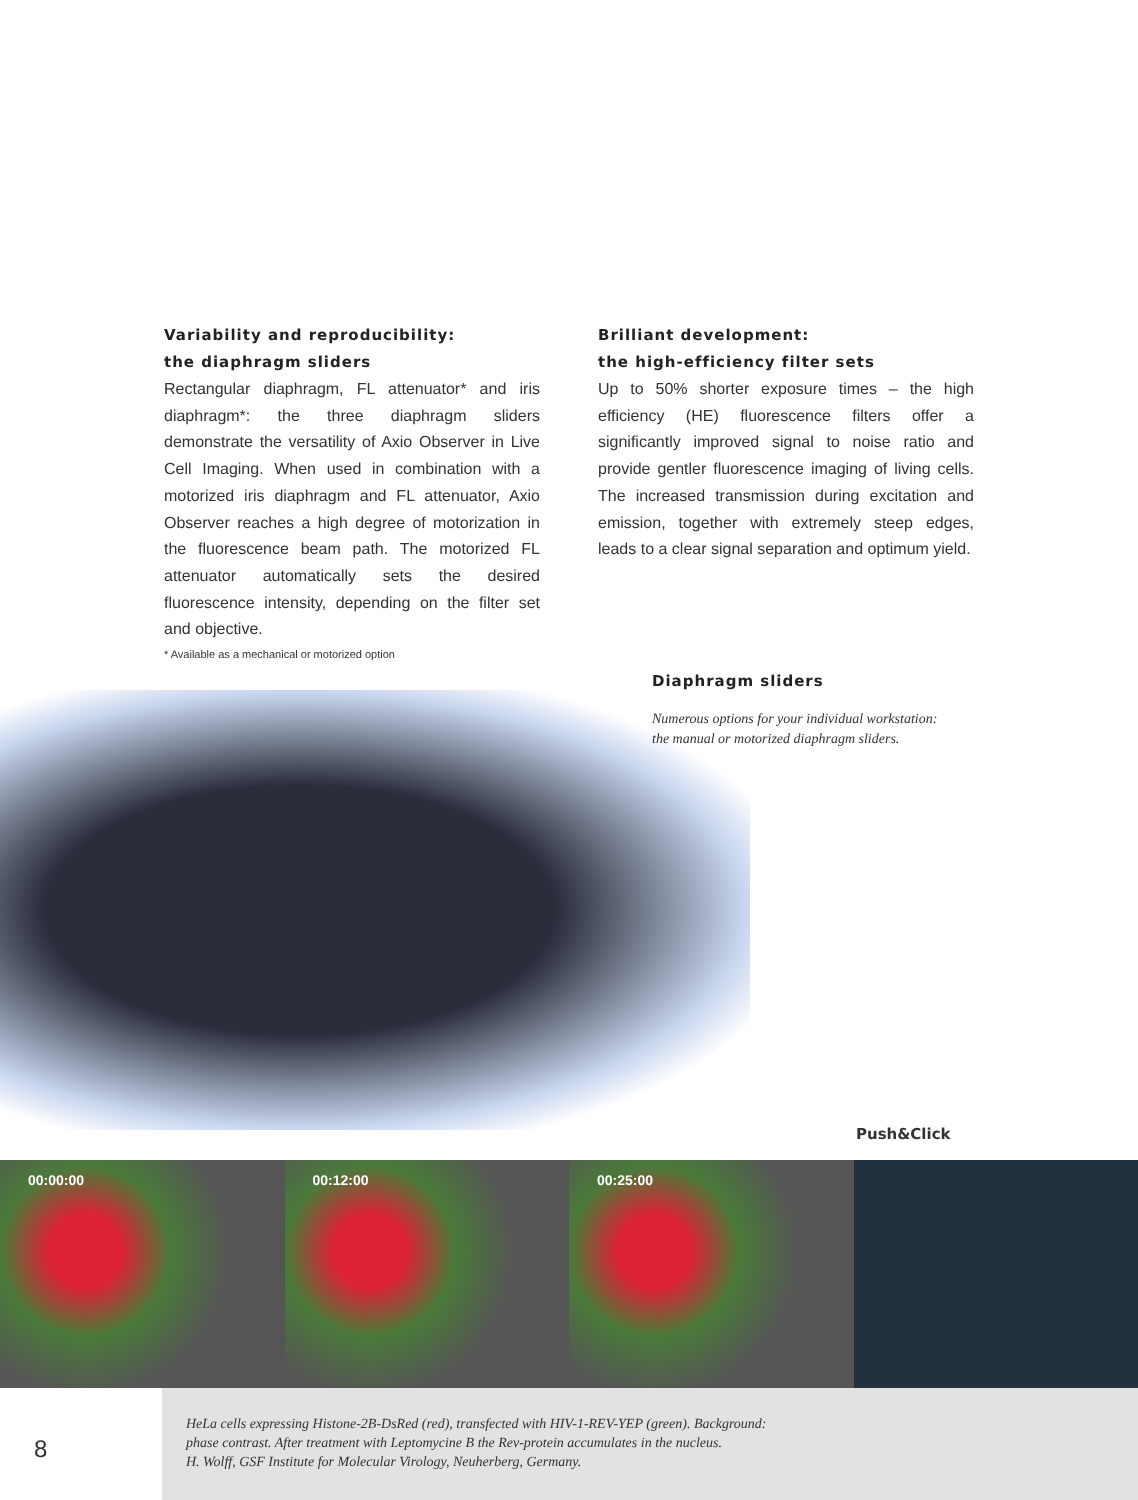Variability and reproducibility:
the diaphragm sliders
Rectangular diaphragm, FL attenuator* and iris diaphragm*: the three diaphragm sliders demonstrate the versatility of Axio Observer in Live Cell Imaging. When used in combination with a motorized iris diaphragm and FL attenuator, Axio Observer reaches a high degree of motorization in the fluorescence beam path. The motorized FL attenuator automatically sets the desired fluorescence intensity, depending on the filter set and objective.
Brilliant development:
the high-efficiency filter sets
Up to 50% shorter exposure times – the high efficiency (HE) fluorescence filters offer a significantly improved signal to noise ratio and provide gentler fluorescence imaging of living cells. The increased transmission during excitation and emission, together with extremely steep edges, leads to a clear signal separation and optimum yield.
* Available as a mechanical or motorized option
Diaphragm sliders
Numerous options for your individual workstation:
the manual or motorized diaphragm sliders.
Push&Click
00:00:00 00:12:00 00:25:00
HeLa cells expressing Histone-2B-DsRed (red), transfected with HIV-1-REV-YEP (green). Background:
phase contrast. After treatment with Leptomycine B the Rev-protein accumulates in the nucleus.
H. Wolff, GSF Institute for Molecular Virology, Neuherberg, Germany.
8